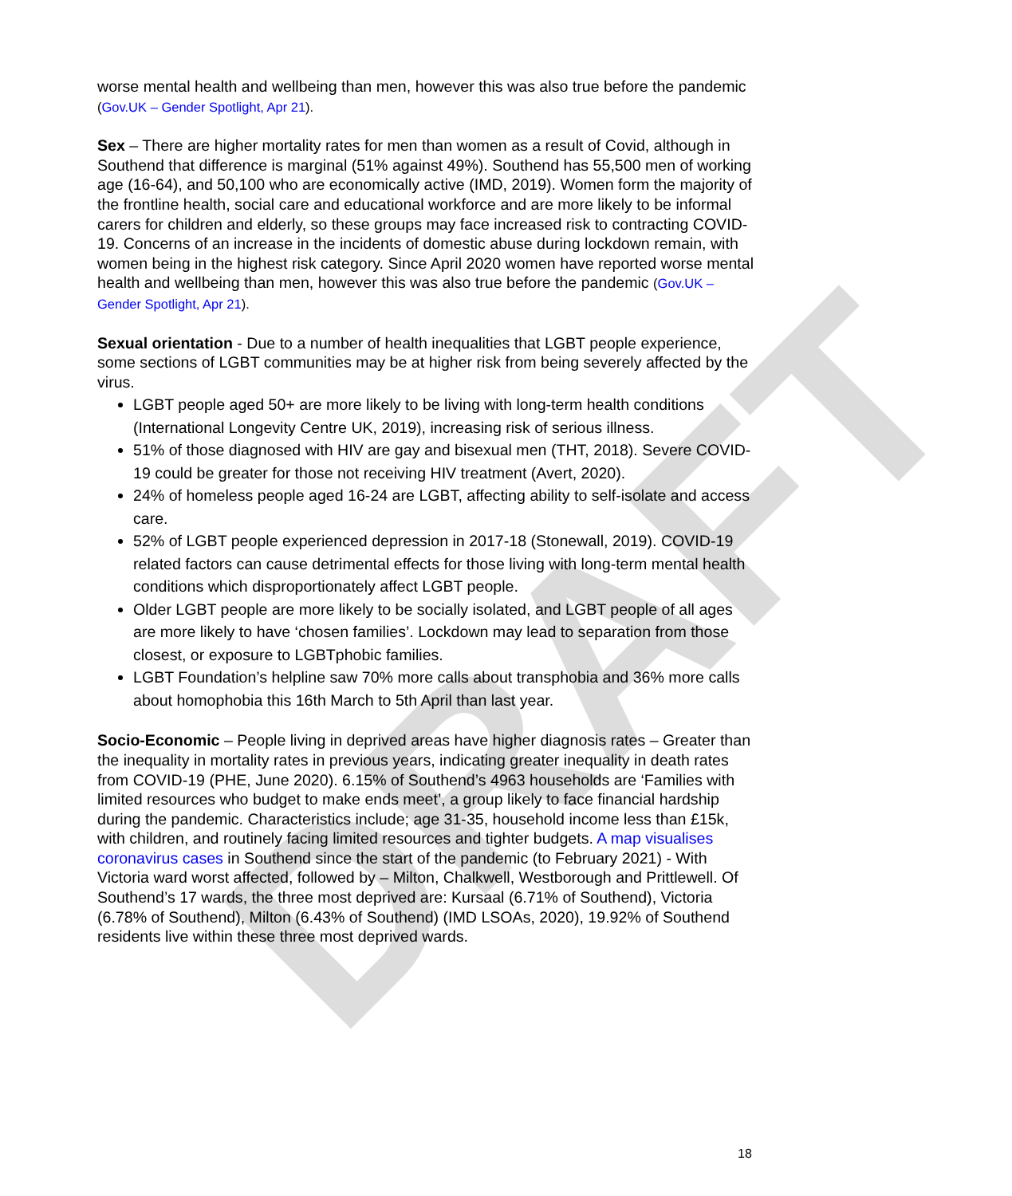DRAFT
worse mental health and wellbeing than men, however this was also true before the pandemic (Gov.UK – Gender Spotlight, Apr 21).
Sex – There are higher mortality rates for men than women as a result of Covid, although in Southend that difference is marginal (51% against 49%). Southend has 55,500 men of working age (16-64), and 50,100 who are economically active (IMD, 2019). Women form the majority of the frontline health, social care and educational workforce and are more likely to be informal carers for children and elderly, so these groups may face increased risk to contracting COVID-19. Concerns of an increase in the incidents of domestic abuse during lockdown remain, with women being in the highest risk category. Since April 2020 women have reported worse mental health and wellbeing than men, however this was also true before the pandemic (Gov.UK – Gender Spotlight, Apr 21).
Sexual orientation - Due to a number of health inequalities that LGBT people experience, some sections of LGBT communities may be at higher risk from being severely affected by the virus.
LGBT people aged 50+ are more likely to be living with long-term health conditions (International Longevity Centre UK, 2019), increasing risk of serious illness.
51% of those diagnosed with HIV are gay and bisexual men (THT, 2018). Severe COVID-19 could be greater for those not receiving HIV treatment (Avert, 2020).
24% of homeless people aged 16-24 are LGBT, affecting ability to self-isolate and access care.
52% of LGBT people experienced depression in 2017-18 (Stonewall, 2019). COVID-19 related factors can cause detrimental effects for those living with long-term mental health conditions which disproportionately affect LGBT people.
Older LGBT people are more likely to be socially isolated, and LGBT people of all ages are more likely to have ‘chosen families’. Lockdown may lead to separation from those closest, or exposure to LGBTphobic families.
LGBT Foundation’s helpline saw 70% more calls about transphobia and 36% more calls about homophobia this 16th March to 5th April than last year.
Socio-Economic – People living in deprived areas have higher diagnosis rates – Greater than the inequality in mortality rates in previous years, indicating greater inequality in death rates from COVID-19 (PHE, June 2020). 6.15% of Southend’s 4963 households are ‘Families with limited resources who budget to make ends meet’, a group likely to face financial hardship during the pandemic. Characteristics include; age 31-35, household income less than £15k, with children, and routinely facing limited resources and tighter budgets. A map visualises coronavirus cases in Southend since the start of the pandemic (to February 2021) - With Victoria ward worst affected, followed by – Milton, Chalkwell, Westborough and Prittlewell. Of Southend’s 17 wards, the three most deprived are: Kursaal (6.71% of Southend), Victoria (6.78% of Southend), Milton (6.43% of Southend) (IMD LSOAs, 2020), 19.92% of Southend residents live within these three most deprived wards.
18